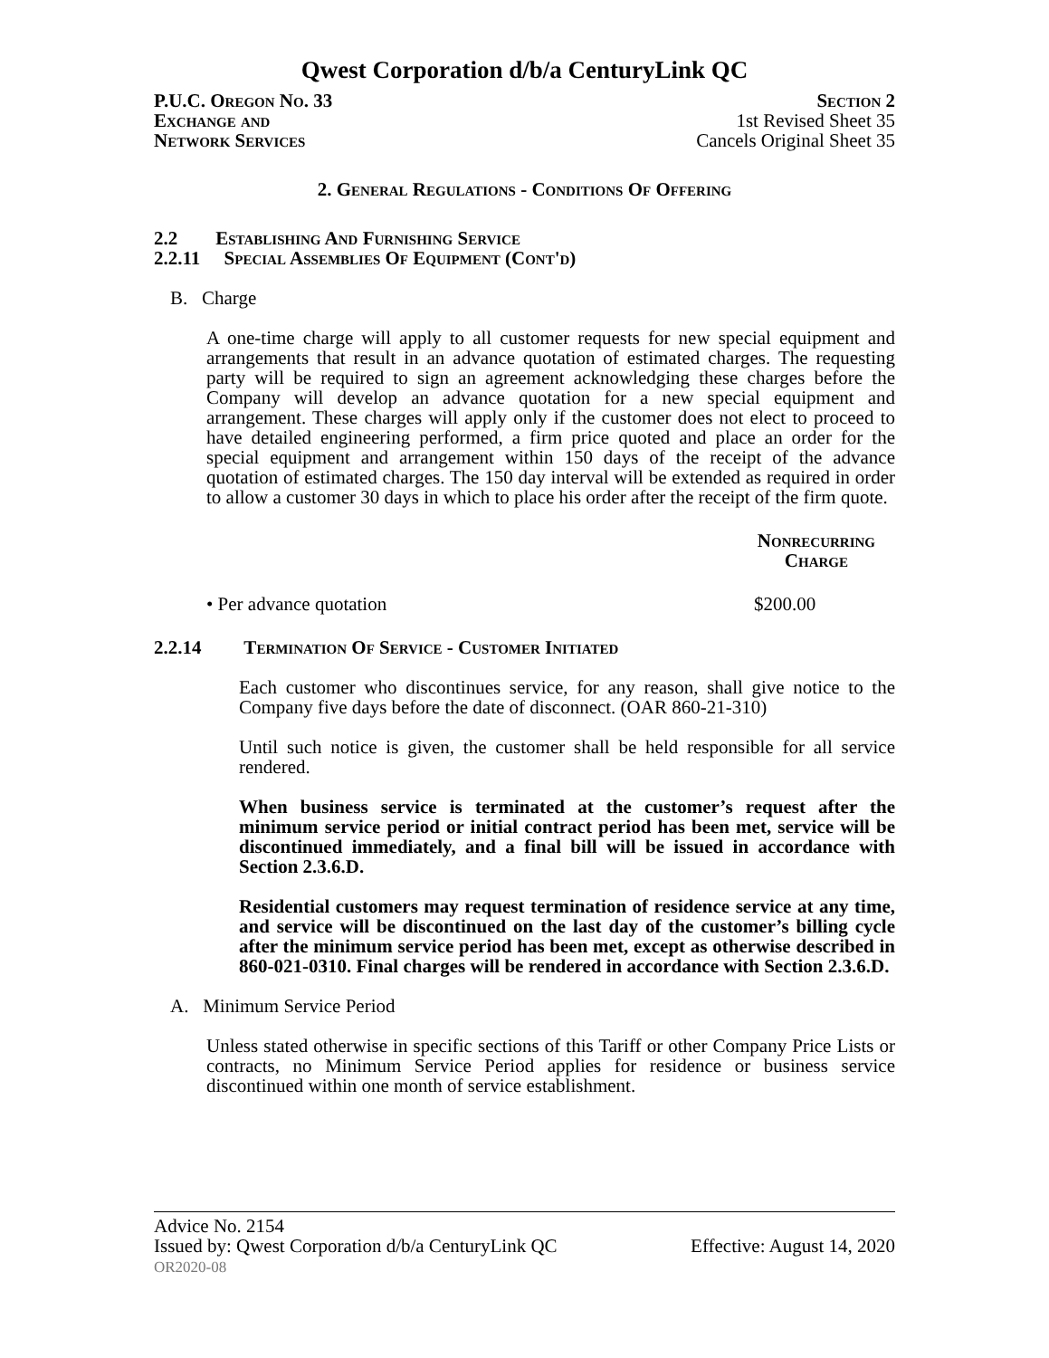Qwest Corporation d/b/a CenturyLink QC
P.U.C. Oregon No. 33
Exchange and
Network Services
Section 2
1st Revised Sheet 35
Cancels Original Sheet 35
2. General Regulations - Conditions Of Offering
2.2 Establishing And Furnishing Service
2.2.11 Special Assemblies Of Equipment (Cont'd)
B. Charge
A one-time charge will apply to all customer requests for new special equipment and arrangements that result in an advance quotation of estimated charges. The requesting party will be required to sign an agreement acknowledging these charges before the Company will develop an advance quotation for a new special equipment and arrangement. These charges will apply only if the customer does not elect to proceed to have detailed engineering performed, a firm price quoted and place an order for the special equipment and arrangement within 150 days of the receipt of the advance quotation of estimated charges. The 150 day interval will be extended as required in order to allow a customer 30 days in which to place his order after the receipt of the firm quote.
Nonrecurring
Charge
• Per advance quotation $200.00
2.2.14 Termination Of Service - Customer Initiated
Each customer who discontinues service, for any reason, shall give notice to the Company five days before the date of disconnect. (OAR 860-21-310)
Until such notice is given, the customer shall be held responsible for all service rendered.
When business service is terminated at the customer’s request after the minimum service period or initial contract period has been met, service will be discontinued immediately, and a final bill will be issued in accordance with Section 2.3.6.D.
Residential customers may request termination of residence service at any time, and service will be discontinued on the last day of the customer’s billing cycle after the minimum service period has been met, except as otherwise described in 860-021-0310. Final charges will be rendered in accordance with Section 2.3.6.D.
A. Minimum Service Period
Unless stated otherwise in specific sections of this Tariff or other Company Price Lists or contracts, no Minimum Service Period applies for residence or business service discontinued within one month of service establishment.
Advice No. 2154
Issued by: Qwest Corporation d/b/a CenturyLink QC Effective: August 14, 2020
OR2020-08